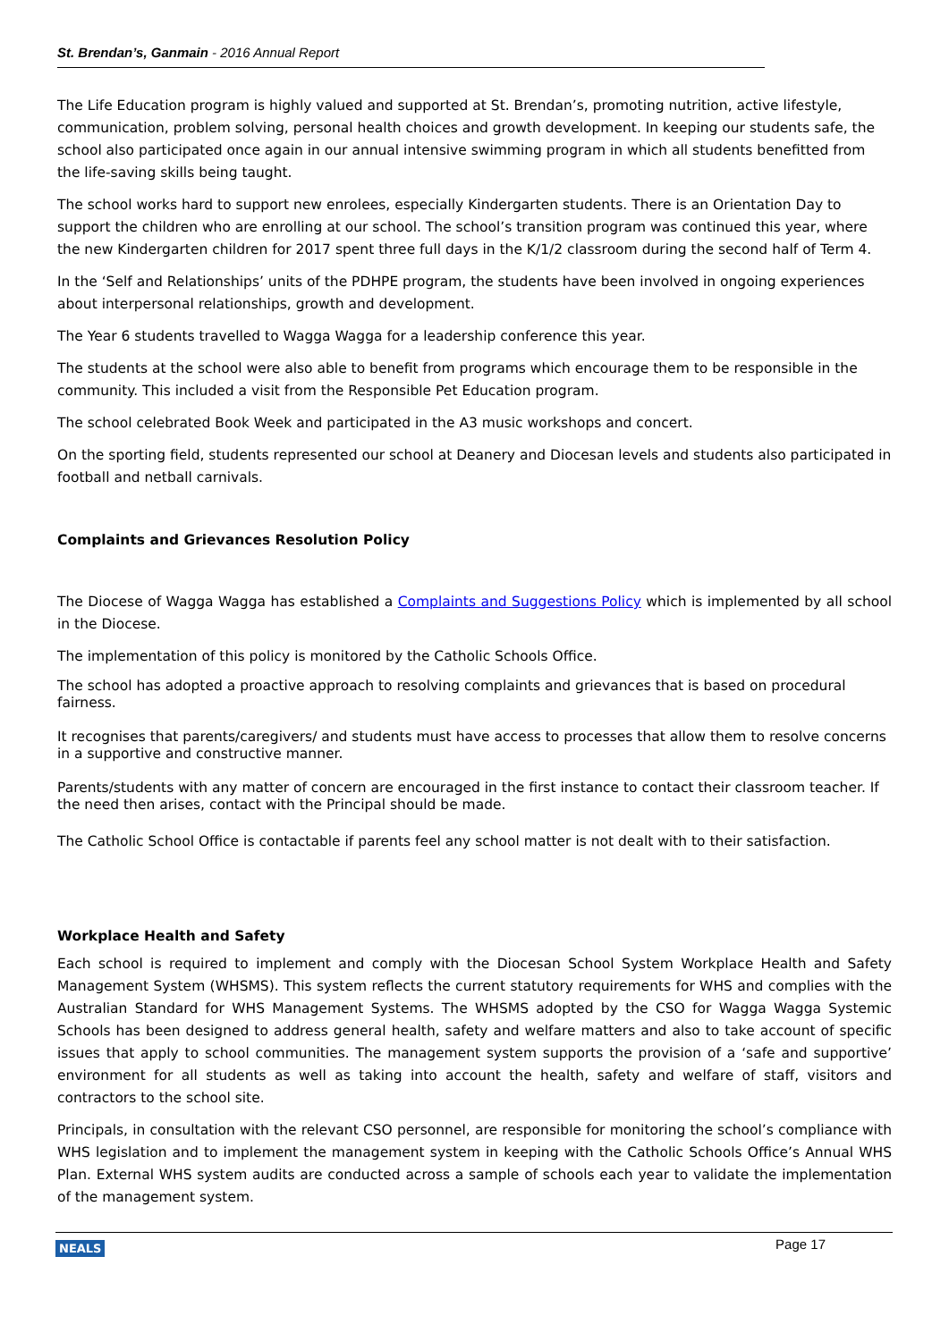St. Brendan’s, Ganmain - 2016 Annual Report
The Life Education program is highly valued and supported at St. Brendan’s, promoting nutrition, active lifestyle, communication, problem solving, personal health choices and growth development. In keeping our students safe, the school also participated once again in our annual intensive swimming program in which all students benefitted from the life-saving skills being taught.
The school works hard to support new enrolees, especially Kindergarten students. There is an Orientation Day to support the children who are enrolling at our school. The school’s transition program was continued this year, where the new Kindergarten children for 2017 spent three full days in the K/1/2 classroom during the second half of Term 4.
In the ‘Self and Relationships’ units of the PDHPE program, the students have been involved in ongoing experiences about interpersonal relationships, growth and development.
The Year 6 students travelled to Wagga Wagga for a leadership conference this year.
The students at the school were also able to benefit from programs which encourage them to be responsible in the community. This included a visit from the Responsible Pet Education program.
The school celebrated Book Week and participated in the A3 music workshops and concert.
On the sporting field, students represented our school at Deanery and Diocesan levels and students also participated in football and netball carnivals.
Complaints and Grievances Resolution Policy
The Diocese of Wagga Wagga has established a Complaints and Suggestions Policy which is implemented by all school in the Diocese.
The implementation of this policy is monitored by the Catholic Schools Office.
The school has adopted a proactive approach to resolving complaints and grievances that is based on procedural fairness.
It recognises that parents/caregivers/ and students must have access to processes that allow them to resolve concerns in a supportive and constructive manner.
Parents/students with any matter of concern are encouraged in the first instance to contact their classroom teacher. If the need then arises, contact with the Principal should be made.
The Catholic School Office is contactable if parents feel any school matter is not dealt with to their satisfaction.
Workplace Health and Safety
Each school is required to implement and comply with the Diocesan School System Workplace Health and Safety Management System (WHSMS). This system reflects the current statutory requirements for WHS and complies with the Australian Standard for WHS Management Systems. The WHSMS adopted by the CSO for Wagga Wagga Systemic Schools has been designed to address general health, safety and welfare matters and also to take account of specific issues that apply to school communities. The management system supports the provision of a ‘safe and supportive’ environment for all students as well as taking into account the health, safety and welfare of staff, visitors and contractors to the school site.
Principals, in consultation with the relevant CSO personnel, are responsible for monitoring the school’s compliance with WHS legislation and to implement the management system in keeping with the Catholic Schools Office’s Annual WHS Plan. External WHS system audits are conducted across a sample of schools each year to validate the implementation of the management system.
NEALS Page 17